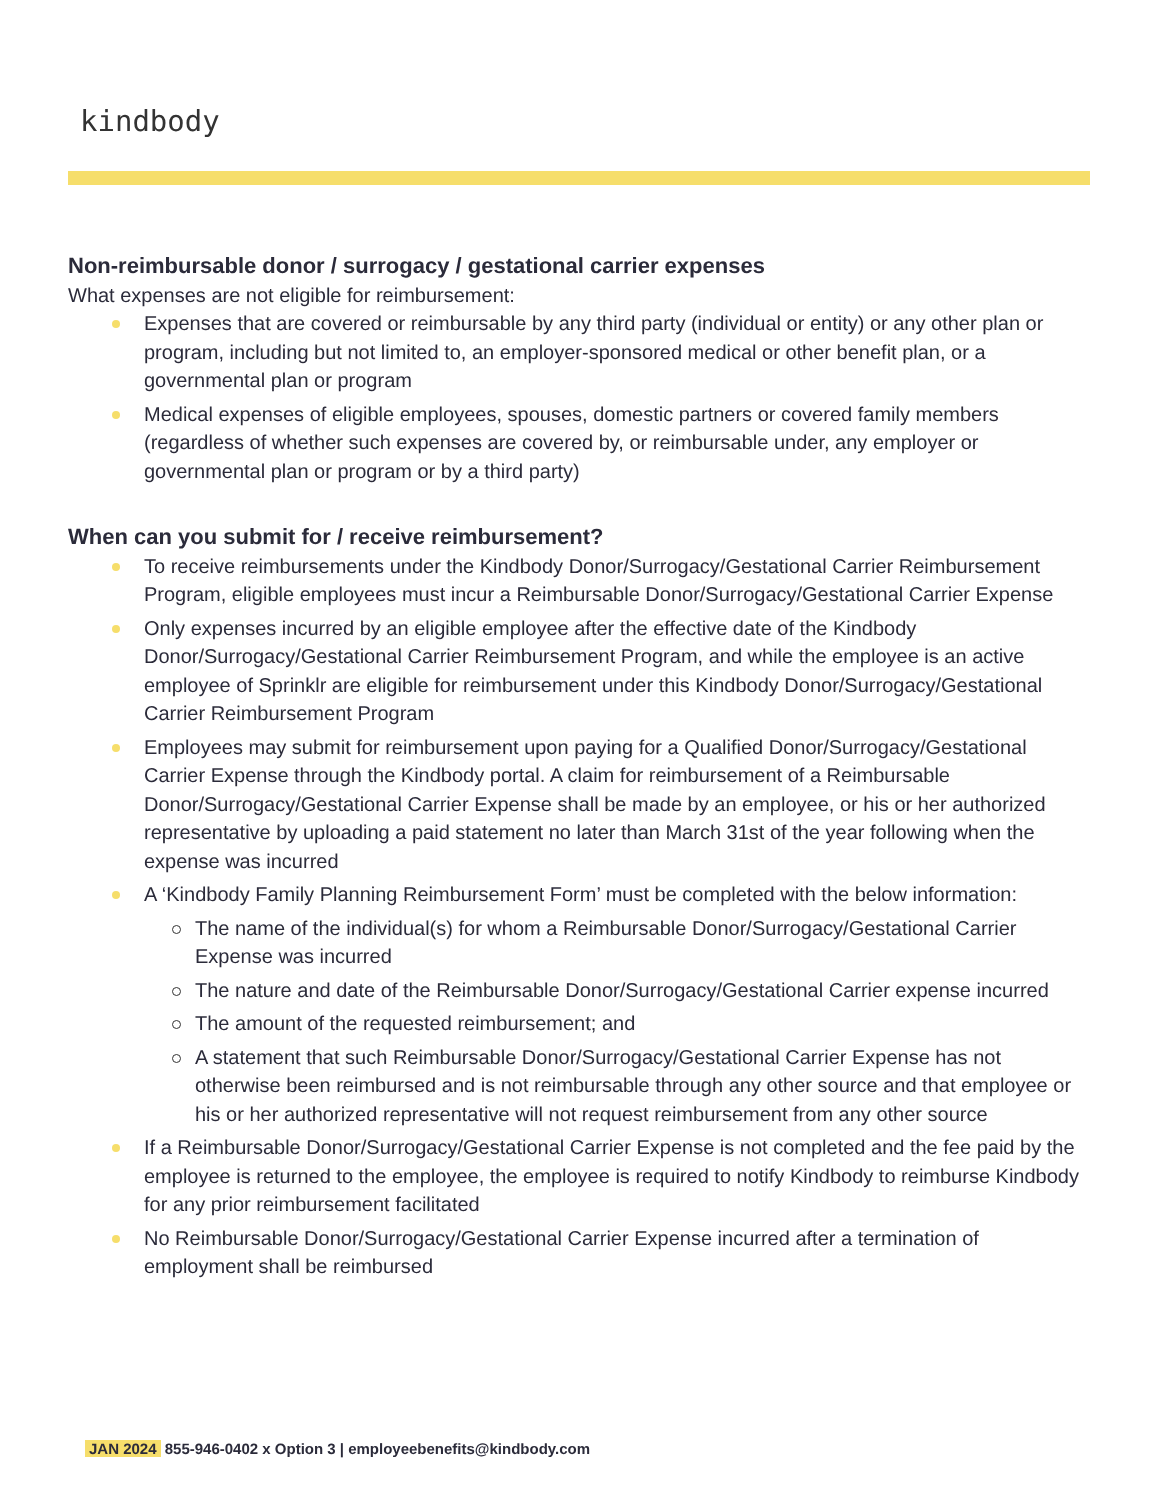kindbody
Non-reimbursable donor / surrogacy / gestational carrier expenses
What expenses are not eligible for reimbursement:
Expenses that are covered or reimbursable by any third party (individual or entity) or any other plan or program, including but not limited to, an employer-sponsored medical or other benefit plan, or a governmental plan or program
Medical expenses of eligible employees, spouses, domestic partners or covered family members (regardless of whether such expenses are covered by, or reimbursable under, any employer or governmental plan or program or by a third party)
When can you submit for / receive reimbursement?
To receive reimbursements under the Kindbody Donor/Surrogacy/Gestational Carrier Reimbursement Program, eligible employees must incur a Reimbursable Donor/Surrogacy/Gestational Carrier Expense
Only expenses incurred by an eligible employee after the effective date of the Kindbody Donor/Surrogacy/Gestational Carrier Reimbursement Program, and while the employee is an active employee of Sprinklr are eligible for reimbursement under this Kindbody Donor/Surrogacy/Gestational Carrier Reimbursement Program
Employees may submit for reimbursement upon paying for a Qualified Donor/Surrogacy/Gestational Carrier Expense through the Kindbody portal. A claim for reimbursement of a Reimbursable Donor/Surrogacy/Gestational Carrier Expense shall be made by an employee, or his or her authorized representative by uploading a paid statement no later than March 31st of the year following when the expense was incurred
A ‘Kindbody Family Planning Reimbursement Form’ must be completed with the below information:
The name of the individual(s) for whom a Reimbursable Donor/Surrogacy/Gestational Carrier Expense was incurred
The nature and date of the Reimbursable Donor/Surrogacy/Gestational Carrier expense incurred
The amount of the requested reimbursement; and
A statement that such Reimbursable Donor/Surrogacy/Gestational Carrier Expense has not otherwise been reimbursed and is not reimbursable through any other source and that employee or his or her authorized representative will not request reimbursement from any other source
If a Reimbursable Donor/Surrogacy/Gestational Carrier Expense is not completed and the fee paid by the employee is returned to the employee, the employee is required to notify Kindbody to reimburse Kindbody for any prior reimbursement facilitated
No Reimbursable Donor/Surrogacy/Gestational Carrier Expense incurred after a termination of employment shall be reimbursed
JAN 2024 855-946-0402 x Option 3 | employeebenefits@kindbody.com